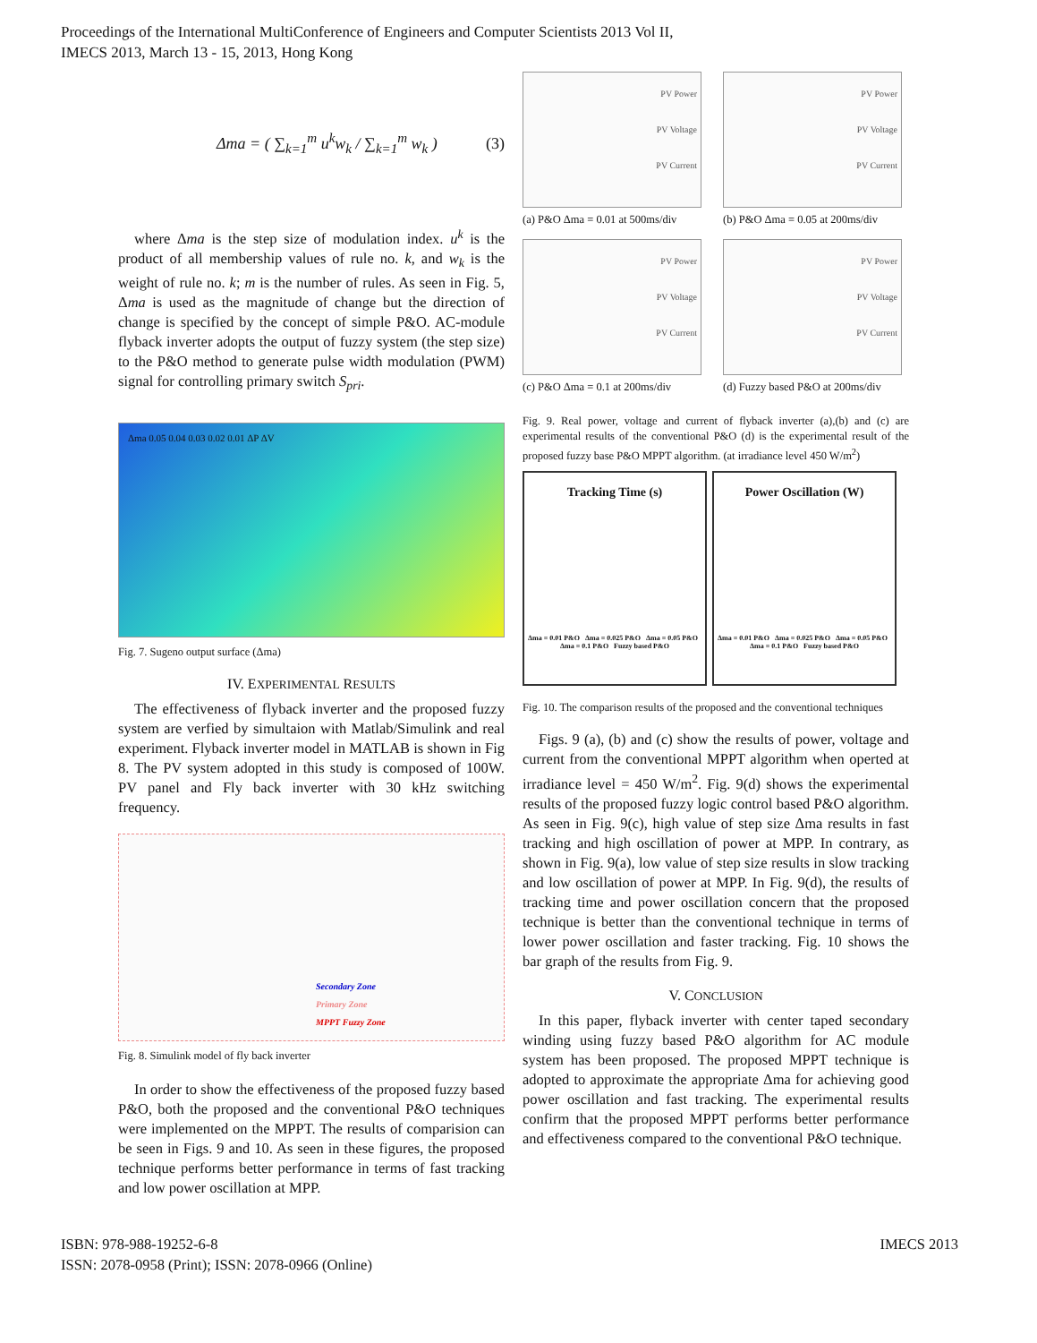Proceedings of the International MultiConference of Engineers and Computer Scientists 2013 Vol II,
IMECS 2013, March 13 - 15, 2013, Hong Kong
Δma = ( ∑<sub>k=1</sub><sup>m</sup> u<sup>k</sup>w<sub>k</sub> / ∑<sub>k=1</sub><sup>m</sup> w<sub>k</sub> ) (3)
where Δma is the step size of modulation index. u<sup>k</sup> is the product of all membership values of rule no. k, and w<sub>k</sub> is the weight of rule no. k; m is the number of rules. As seen in Fig. 5, Δma is used as the magnitude of change but the direction of change is specified by the concept of simple P&O. AC-module flyback inverter adopts the output of fuzzy system (the step size) to the P&O method to generate pulse width modulation (PWM) signal for controlling primary switch S<sub>pri</sub>.
Δma 0.05 0.04 0.03 0.02 0.01 ΔP ΔV
Fig. 7. Sugeno output surface (Δma)
IV. EXPERIMENTAL RESULTS
The effectiveness of flyback inverter and the proposed fuzzy system are verfied by simultaion with Matlab/Simulink and real experiment. Flyback inverter model in MATLAB is shown in Fig 8. The PV system adopted in this study is composed of 100W. PV panel and Fly back inverter with 30 kHz switching frequency.
Secondary Zone
Primary Zone
MPPT Fuzzy Zone
Fig. 8. Simulink model of fly back inverter
In order to show the effectiveness of the proposed fuzzy based P&O, both the proposed and the conventional P&O techniques were implemented on the MPPT. The results of comparision can be seen in Figs. 9 and 10. As seen in these figures, the proposed technique performs better performance in terms of fast tracking and low power oscillation at MPP.
PV Power
PV Voltage
PV Current
(a) P&O Δma = 0.01 at 500ms/div
PV Power
PV Voltage
PV Current
(b) P&O Δma = 0.05 at 200ms/div
PV Power
PV Voltage
PV Current
(c) P&O Δma = 0.1 at 200ms/div
PV Power
PV Voltage
PV Current
(d) Fuzzy based P&O at 200ms/div
Fig. 9. Real power, voltage and current of flyback inverter (a),(b) and (c) are experimental results of the conventional P&O (d) is the experimental result of the proposed fuzzy base P&O MPPT algorithm. (at irradiance level 450 W/m<sup>2</sup>)
Tracking Time (s)
Δma = 0.01 P&O Δma = 0.025 P&O Δma = 0.05 P&O Δma = 0.1 P&O Fuzzy based P&O
Power Oscillation (W)
Δma = 0.01 P&O Δma = 0.025 P&O Δma = 0.05 P&O Δma = 0.1 P&O Fuzzy based P&O
Fig. 10. The comparison results of the proposed and the conventional techniques
Figs. 9 (a), (b) and (c) show the results of power, voltage and current from the conventional MPPT algorithm when operted at irradiance level = 450 W/m<sup>2</sup>. Fig. 9(d) shows the experimental results of the proposed fuzzy logic control based P&O algorithm. As seen in Fig. 9(c), high value of step size Δma results in fast tracking and high oscillation of power at MPP. In contrary, as shown in Fig. 9(a), low value of step size results in slow tracking and low oscillation of power at MPP. In Fig. 9(d), the results of tracking time and power oscillation concern that the proposed technique is better than the conventional technique in terms of lower power oscillation and faster tracking. Fig. 10 shows the bar graph of the results from Fig. 9.
V. CONCLUSION
In this paper, flyback inverter with center taped secondary winding using fuzzy based P&O algorithm for AC module system has been proposed. The proposed MPPT technique is adopted to approximate the appropriate Δma for achieving good power oscillation and fast tracking. The experimental results confirm that the proposed MPPT performs better performance and effectiveness compared to the conventional P&O technique.
ISBN: 978-988-19252-6-8
ISSN: 2078-0958 (Print); ISSN: 2078-0966 (Online)
IMECS 2013